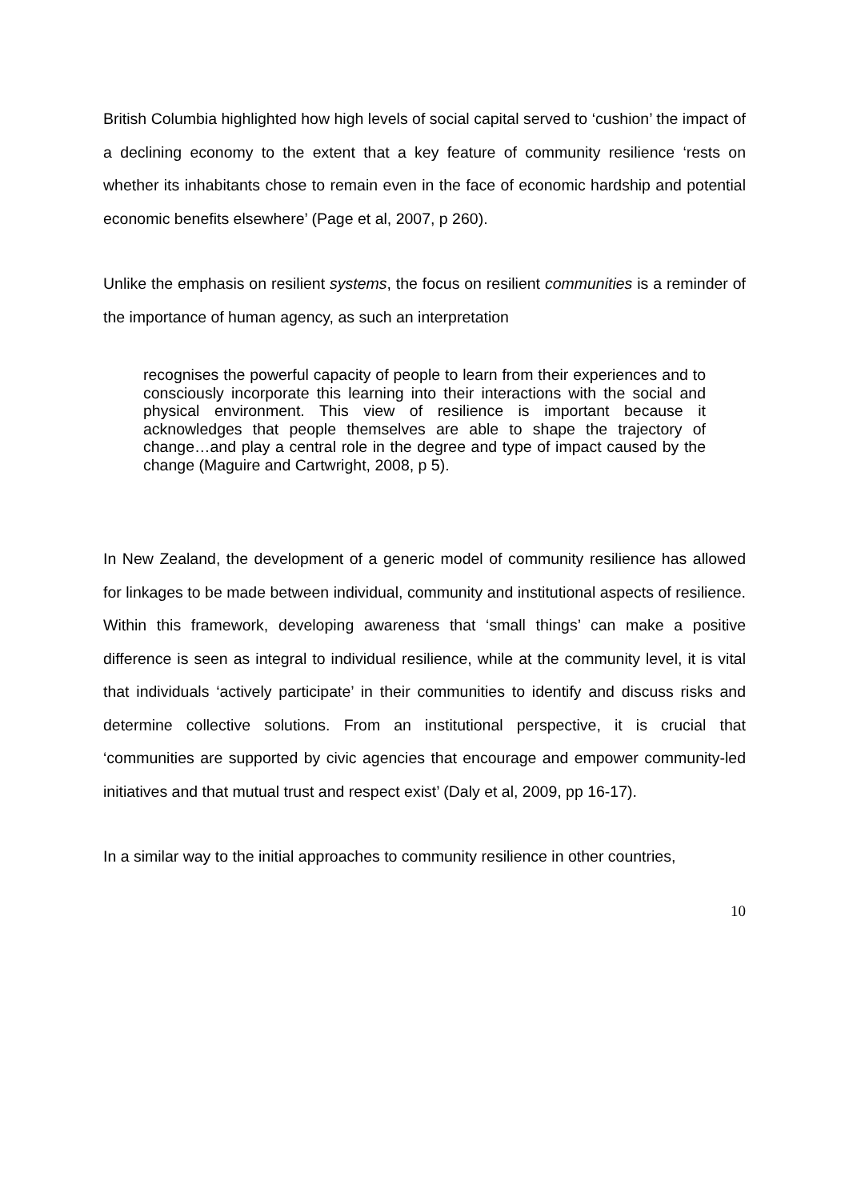British Columbia highlighted how high levels of social capital served to ‘cushion’ the impact of a declining economy to the extent that a key feature of community resilience ‘rests on whether its inhabitants chose to remain even in the face of economic hardship and potential economic benefits elsewhere’ (Page et al, 2007, p 260).
Unlike the emphasis on resilient systems, the focus on resilient communities is a reminder of the importance of human agency, as such an interpretation
recognises the powerful capacity of people to learn from their experiences and to consciously incorporate this learning into their interactions with the social and physical environment. This view of resilience is important because it acknowledges that people themselves are able to shape the trajectory of change…and play a central role in the degree and type of impact caused by the change (Maguire and Cartwright, 2008, p 5).
In New Zealand, the development of a generic model of community resilience has allowed for linkages to be made between individual, community and institutional aspects of resilience. Within this framework, developing awareness that ‘small things’ can make a positive difference is seen as integral to individual resilience, while at the community level, it is vital that individuals ‘actively participate’ in their communities to identify and discuss risks and determine collective solutions. From an institutional perspective, it is crucial that ‘communities are supported by civic agencies that encourage and empower community-led initiatives and that mutual trust and respect exist’ (Daly et al, 2009, pp 16-17).
In a similar way to the initial approaches to community resilience in other countries,
10